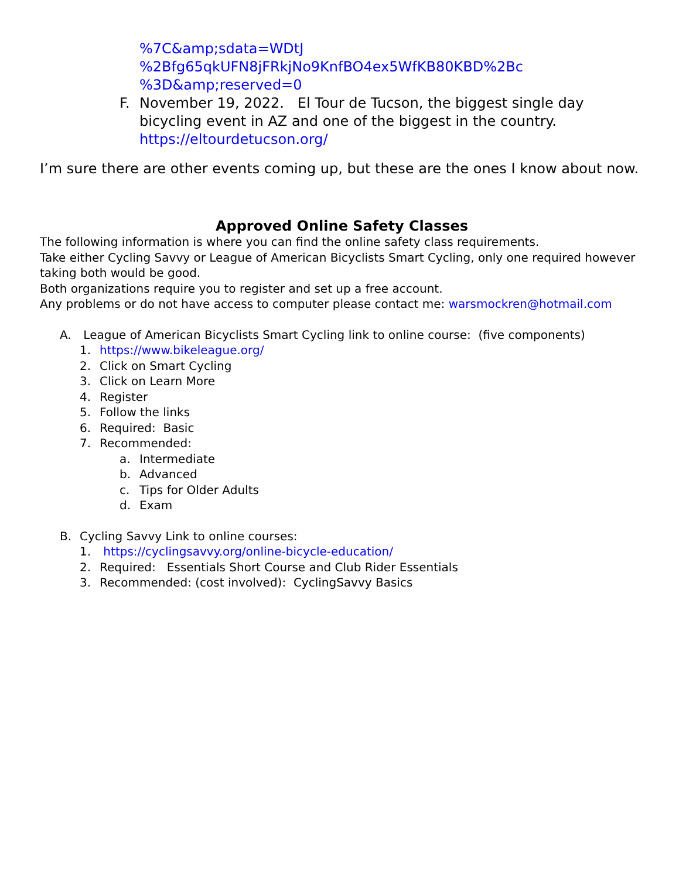%7C&amp;sdata=WDtJ
%2Bfg65qkUFN8jFRkjNo9KnfBO4ex5WfKB80KBD%2Bc
%3D&amp;reserved=0
F. November 19, 2022. El Tour de Tucson, the biggest single day bicycling event in AZ and one of the biggest in the country. https://eltourdetucson.org/
I’m sure there are other events coming up, but these are the ones I know about now.
Approved Online Safety Classes
The following information is where you can find the online safety class requirements.
Take either Cycling Savvy or League of American Bicyclists Smart Cycling, only one required however taking both would be good.
Both organizations require you to register and set up a free account.
Any problems or do not have access to computer please contact me: warsmockren@hotmail.com
A. League of American Bicyclists Smart Cycling link to online course: (five components)
1. https://www.bikeleague.org/
2. Click on Smart Cycling
3. Click on Learn More
4. Register
5. Follow the links
6. Required: Basic
7. Recommended:
a. Intermediate
b. Advanced
c. Tips for Older Adults
d. Exam
B. Cycling Savvy Link to online courses:
1. https://cyclingsavvy.org/online-bicycle-education/
2. Required: Essentials Short Course and Club Rider Essentials
3. Recommended: (cost involved): CyclingSavvy Basics